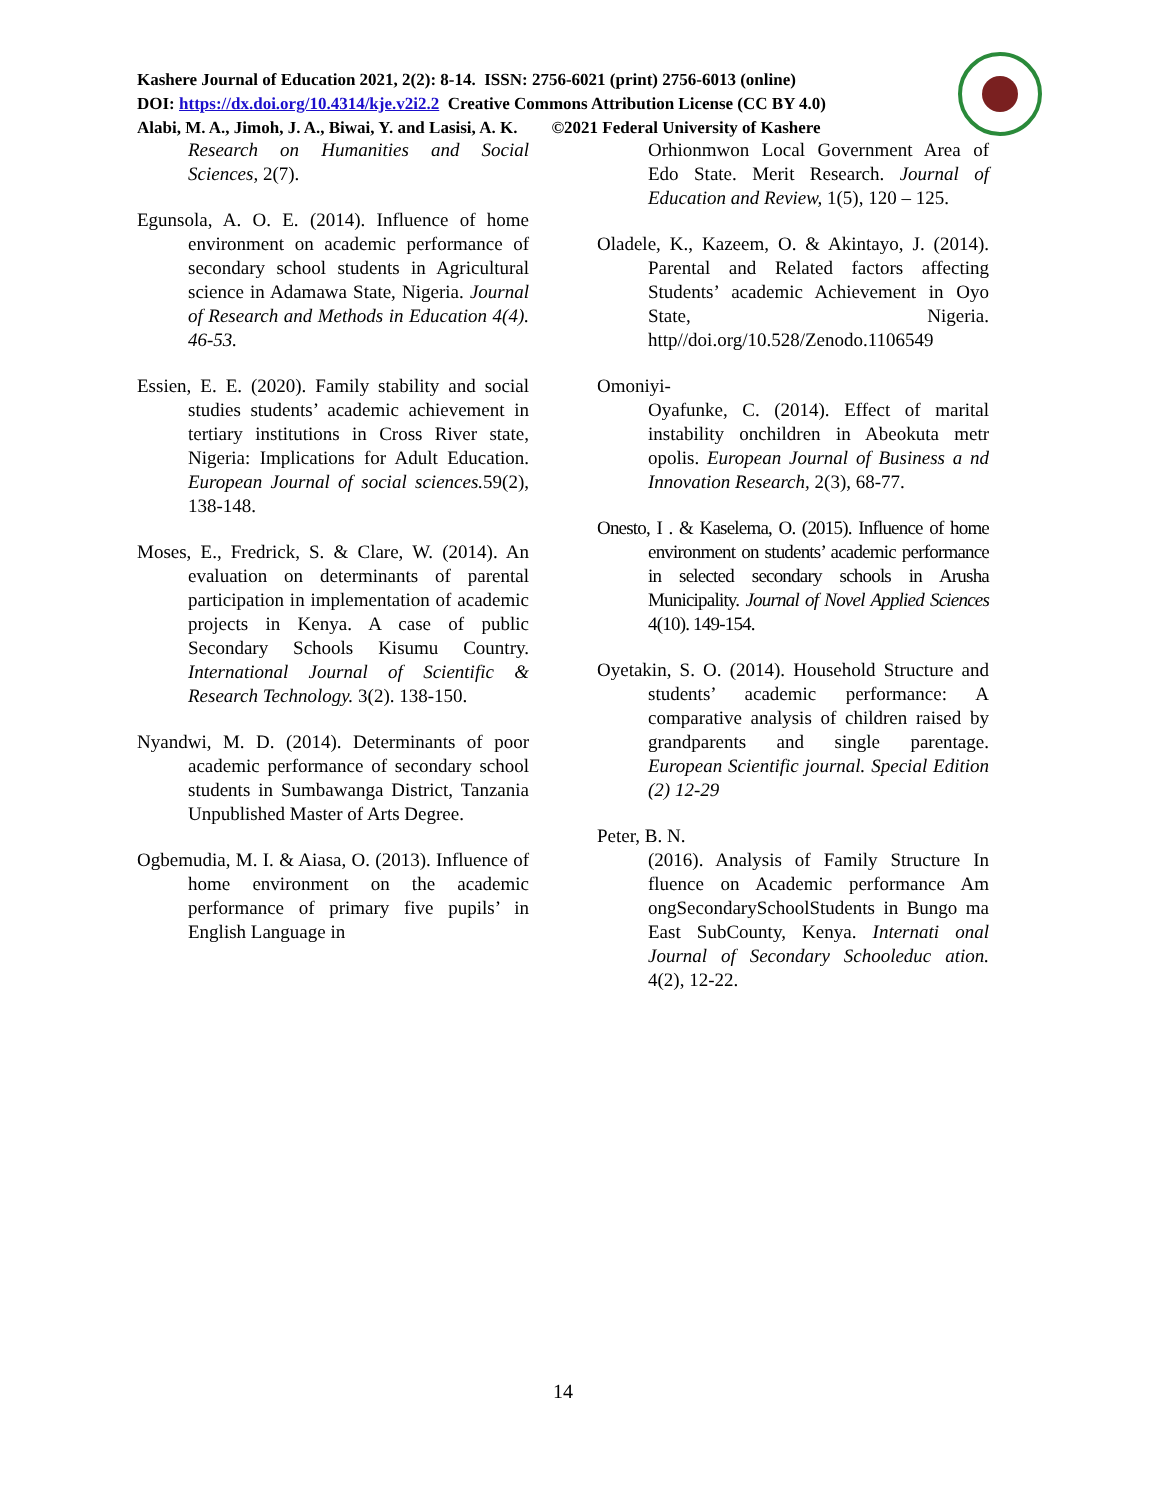Kashere Journal of Education 2021, 2(2): 8-14. ISSN: 2756-6021 (print) 2756-6013 (online)
DOI: https://dx.doi.org/10.4314/kje.v2i2.2 Creative Commons Attribution License (CC BY 4.0)
Alabi, M. A., Jimoh, J. A., Biwai, Y. and Lasisi, A. K. ©2021 Federal University of Kashere
Research on Humanities and Social Sciences, 2(7).
Egunsola, A. O. E. (2014). Influence of home environment on academic performance of secondary school students in Agricultural science in Adamawa State, Nigeria. Journal of Research and Methods in Education 4(4). 46-53.
Essien, E. E. (2020). Family stability and social studies students’ academic achievement in tertiary institutions in Cross River state, Nigeria: Implications for Adult Education. European Journal of social sciences. 59(2), 138-148.
Moses, E., Fredrick, S. & Clare, W. (2014). An evaluation on determinants of parental participation in implementation of academic projects in Kenya. A case of public Secondary Schools Kisumu Country. International Journal of Scientific & Research Technology. 3(2). 138-150.
Nyandwi, M. D. (2014). Determinants of poor academic performance of secondary school students in Sumbawanga District, Tanzania Unpublished Master of Arts Degree.
Ogbemudia, M. I. & Aiasa, O. (2013). Influence of home environment on the academic performance of primary five pupils’ in English Language in
Orhionmwon Local Government Area of Edo State. Merit Research. Journal of Education and Review, 1(5), 120 – 125.
Oladele, K., Kazeem, O. & Akintayo, J. (2014). Parental and Related factors affecting Students’ academic Achievement in Oyo State, Nigeria. http//doi.org/10.528/Zenodo.1106549
Omoniyi-
Oyafunke, C. (2014). Effect of marital instability onchildren in Abeokuta metr opolis. European Journal of Business a nd Innovation Research, 2(3), 68-77.
Onesto, I . & Kaselema, O. (2015). Influence of home environment on students’ academic performance in selected secondary schools in Arusha Municipality. Journal of Novel Applied Sciences 4(10). 149-154.
Oyetakin, S. O. (2014). Household Structure and students’ academic performance: A comparative analysis of children raised by grandparents and single parentage. European Scientific journal. Special Edition (2) 12-29
Peter, B. N.
(2016). Analysis of Family Structure In fluence on Academic performance Am ongSecondarySchoolStudents in Bungo ma East SubCounty, Kenya. Internati onal Journal of Secondary Schooleduc ation. 4(2), 12-22.
14